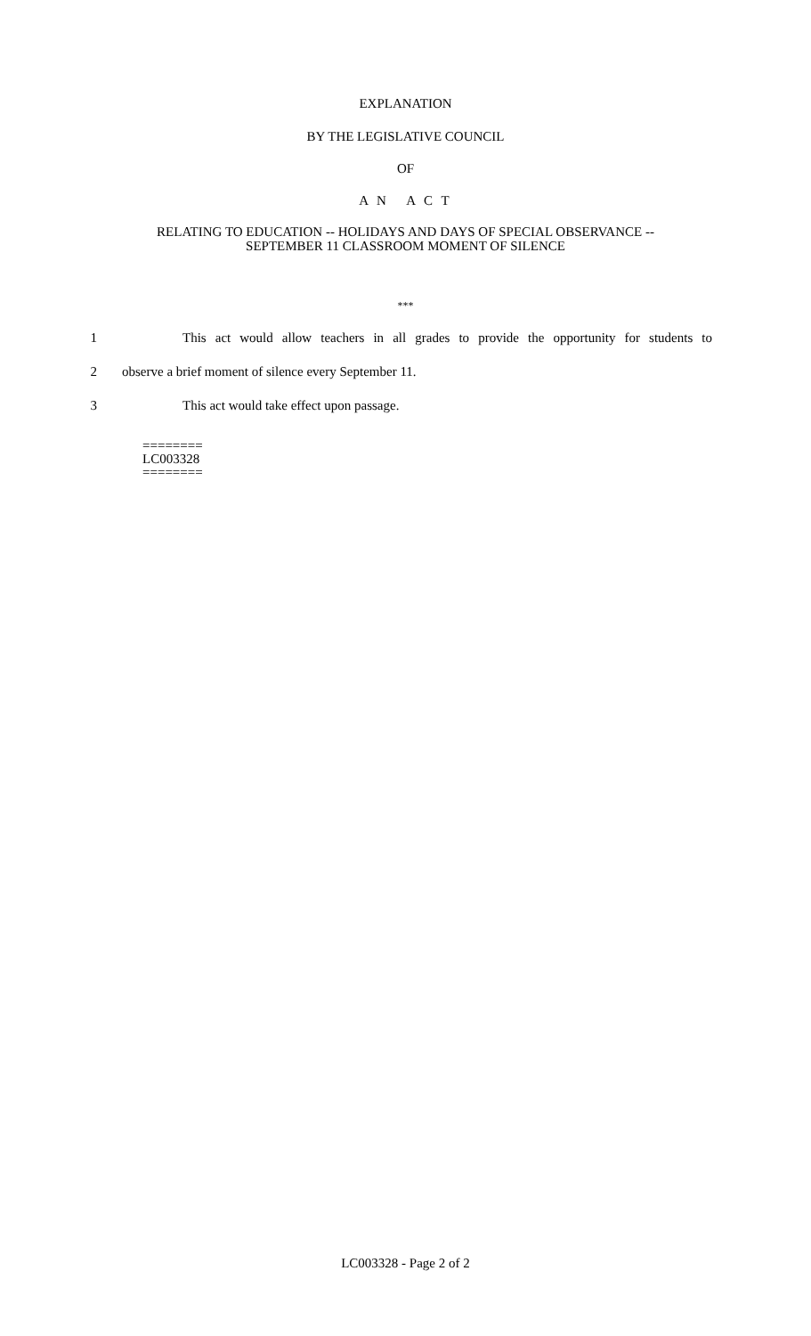EXPLANATION
BY THE LEGISLATIVE COUNCIL
OF
A N A C T
RELATING TO EDUCATION -- HOLIDAYS AND DAYS OF SPECIAL OBSERVANCE --
SEPTEMBER 11 CLASSROOM MOMENT OF SILENCE
***
1 This act would allow teachers in all grades to provide the opportunity for students to
2 observe a brief moment of silence every September 11.
3 This act would take effect upon passage.
========
LC003328
========
LC003328 - Page 2 of 2